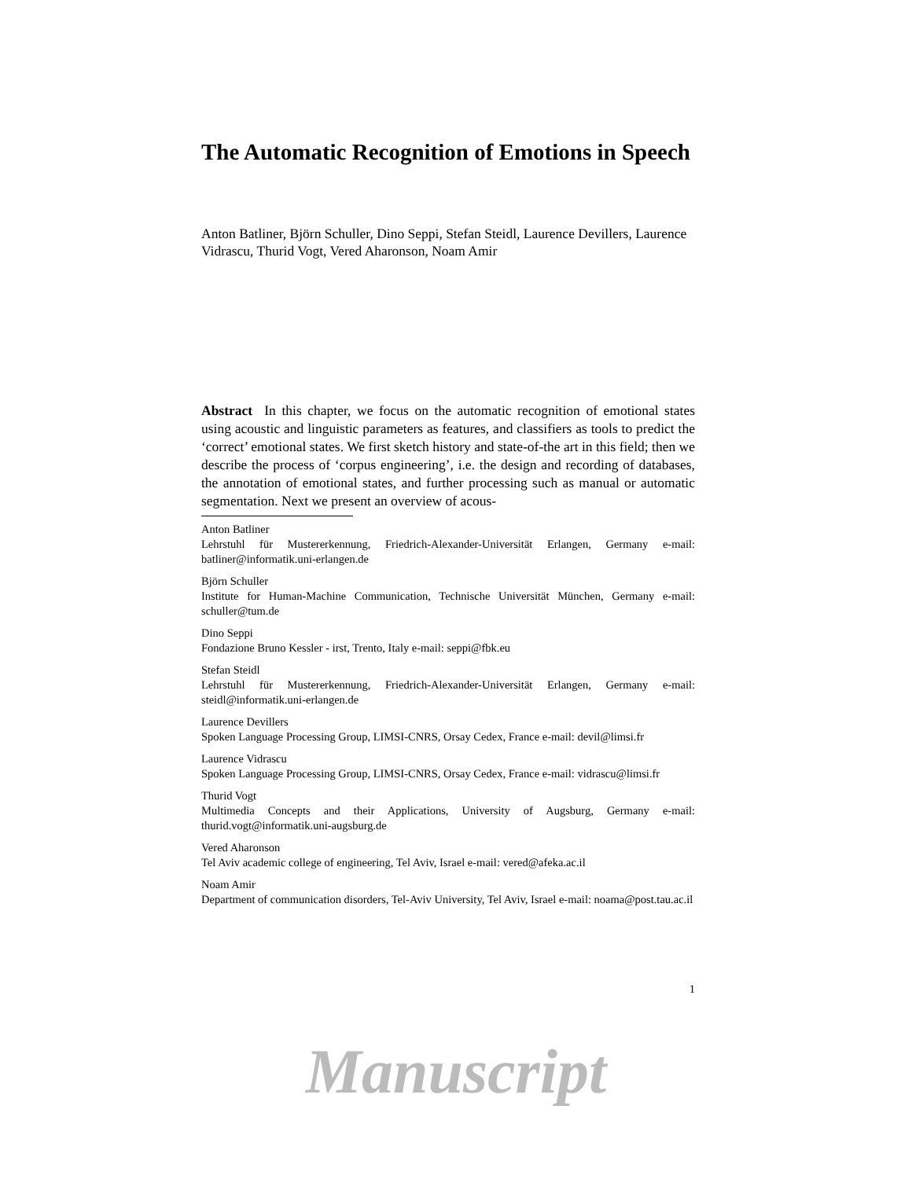The Automatic Recognition of Emotions in Speech
Anton Batliner, Björn Schuller, Dino Seppi, Stefan Steidl, Laurence Devillers, Laurence Vidrascu, Thurid Vogt, Vered Aharonson, Noam Amir
Abstract In this chapter, we focus on the automatic recognition of emotional states using acoustic and linguistic parameters as features, and classifiers as tools to predict the ‘correct’ emotional states. We first sketch history and state-of-the art in this field; then we describe the process of ‘corpus engineering’, i.e. the design and recording of databases, the annotation of emotional states, and further processing such as manual or automatic segmentation. Next we present an overview of acous-
Anton Batliner
Lehrstuhl für Mustererkennung, Friedrich-Alexander-Universität Erlangen, Germany e-mail: batliner@informatik.uni-erlangen.de
Björn Schuller
Institute for Human-Machine Communication, Technische Universität München, Germany e-mail: schuller@tum.de
Dino Seppi
Fondazione Bruno Kessler - irst, Trento, Italy e-mail: seppi@fbk.eu
Stefan Steidl
Lehrstuhl für Mustererkennung, Friedrich-Alexander-Universität Erlangen, Germany e-mail: steidl@informatik.uni-erlangen.de
Laurence Devillers
Spoken Language Processing Group, LIMSI-CNRS, Orsay Cedex, France e-mail: devil@limsi.fr
Laurence Vidrascu
Spoken Language Processing Group, LIMSI-CNRS, Orsay Cedex, France e-mail: vidrascu@limsi.fr
Thurid Vogt
Multimedia Concepts and their Applications, University of Augsburg, Germany e-mail: thurid.vogt@informatik.uni-augsburg.de
Vered Aharonson
Tel Aviv academic college of engineering, Tel Aviv, Israel e-mail: vered@afeka.ac.il
Noam Amir
Department of communication disorders, Tel-Aviv University, Tel Aviv, Israel e-mail: noama@post.tau.ac.il
1
Manuscript